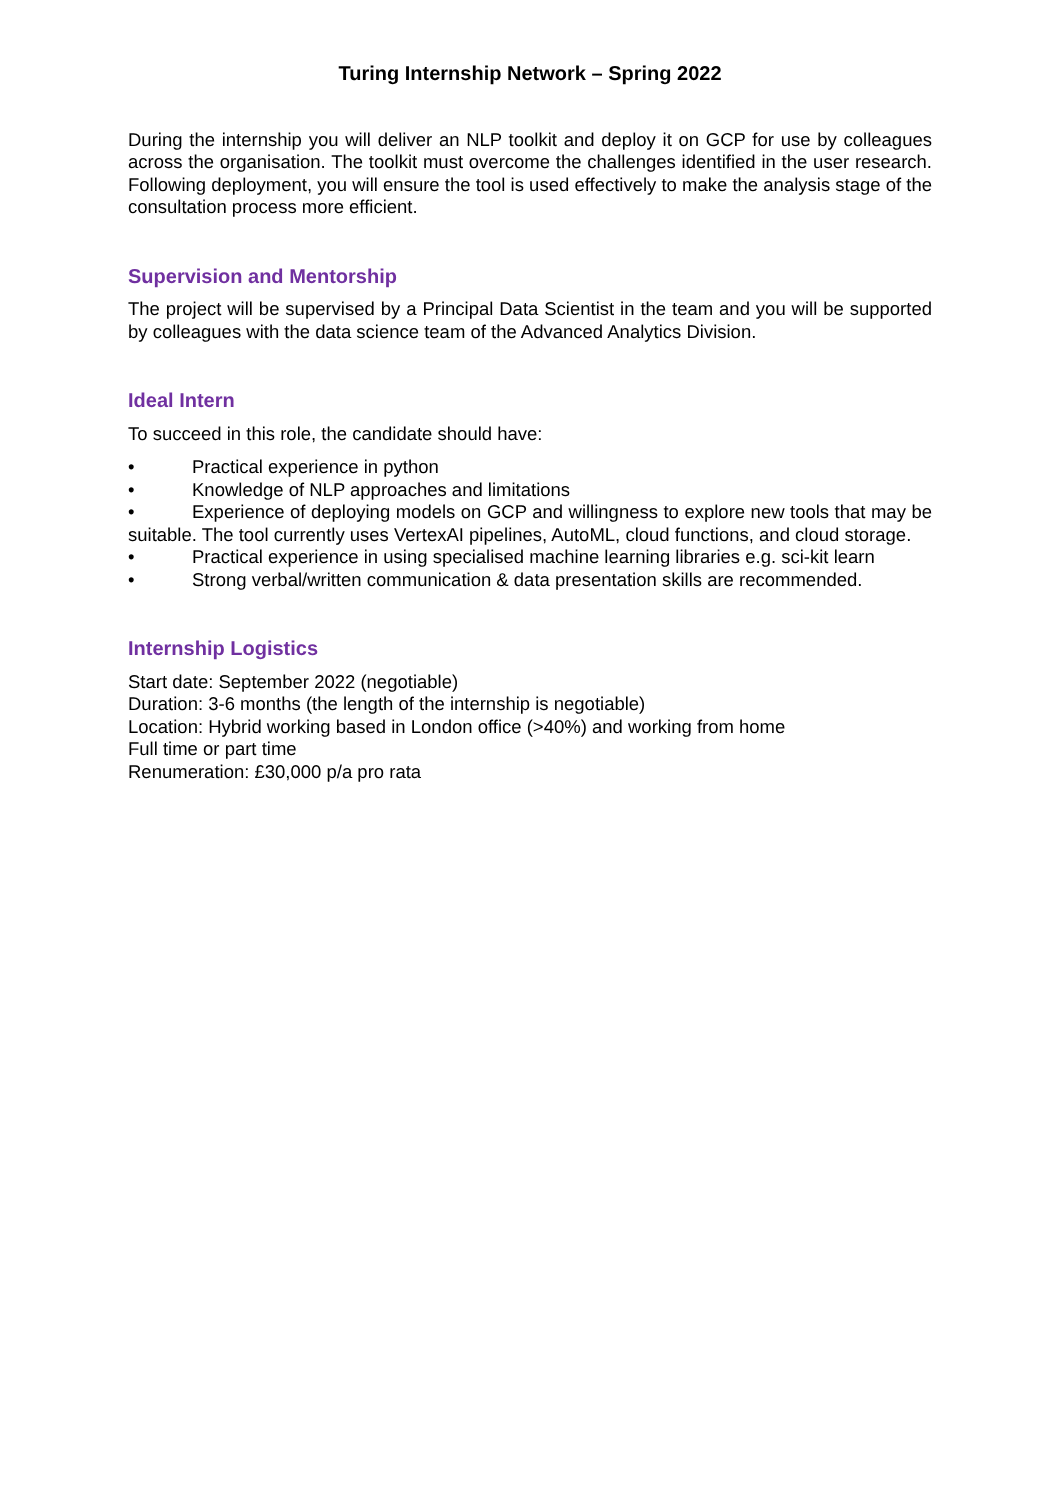Turing Internship Network – Spring 2022
During the internship you will deliver an NLP toolkit and deploy it on GCP for use by colleagues across the organisation. The toolkit must overcome the challenges identified in the user research. Following deployment, you will ensure the tool is used effectively to make the analysis stage of the consultation process more efficient.
Supervision and Mentorship
The project will be supervised by a Principal Data Scientist in the team and you will be supported by colleagues with the data science team of the Advanced Analytics Division.
Ideal Intern
To succeed in this role, the candidate should have:
• Practical experience in python
• Knowledge of NLP approaches and limitations
• Experience of deploying models on GCP and willingness to explore new tools that may be suitable. The tool currently uses VertexAI pipelines, AutoML, cloud functions, and cloud storage.
• Practical experience in using specialised machine learning libraries e.g. sci-kit learn
• Strong verbal/written communication & data presentation skills are recommended.
Internship Logistics
Start date: September 2022 (negotiable)
Duration: 3-6 months (the length of the internship is negotiable)
Location: Hybrid working based in London office (>40%) and working from home
Full time or part time
Renumeration: £30,000 p/a pro rata